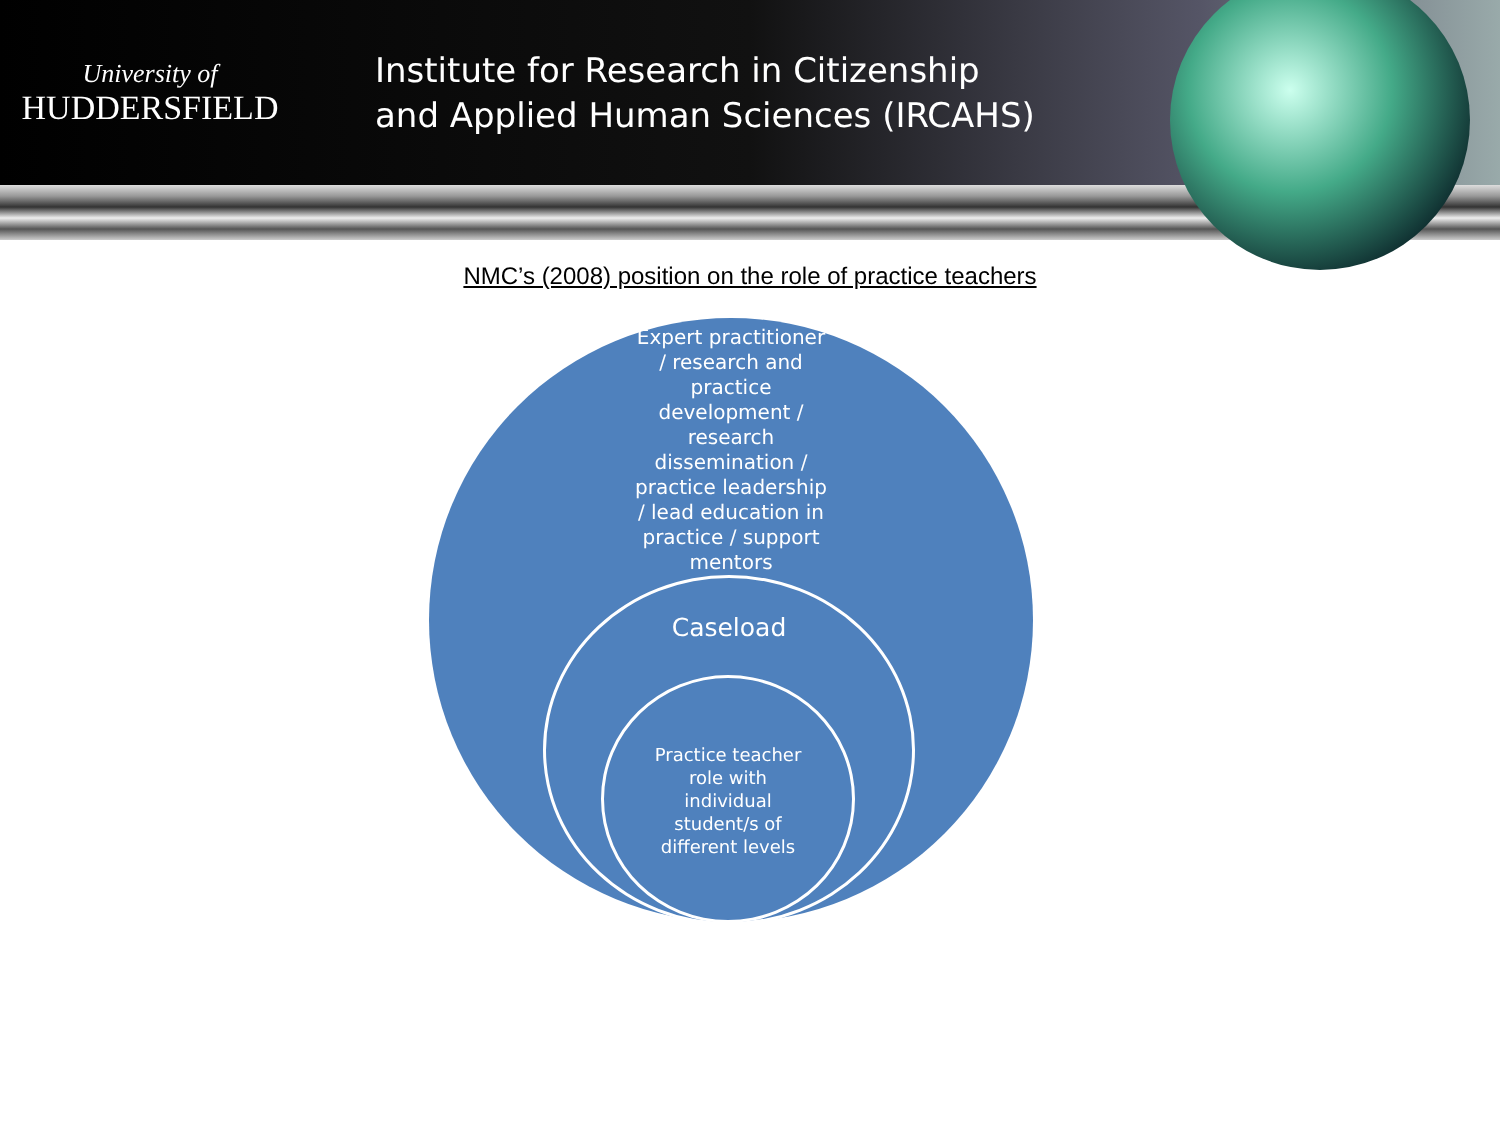University of
HUDDERSFIELD
Institute for Research in Citizenship
and Applied Human Sciences (IRCAHS)
NMC’s (2008) position on the role of practice teachers
Expert practitioner / research and practice development / research dissemination / practice leadership / lead education in practice / support mentors
Caseload
Practice teacher role with individual student/s of different levels